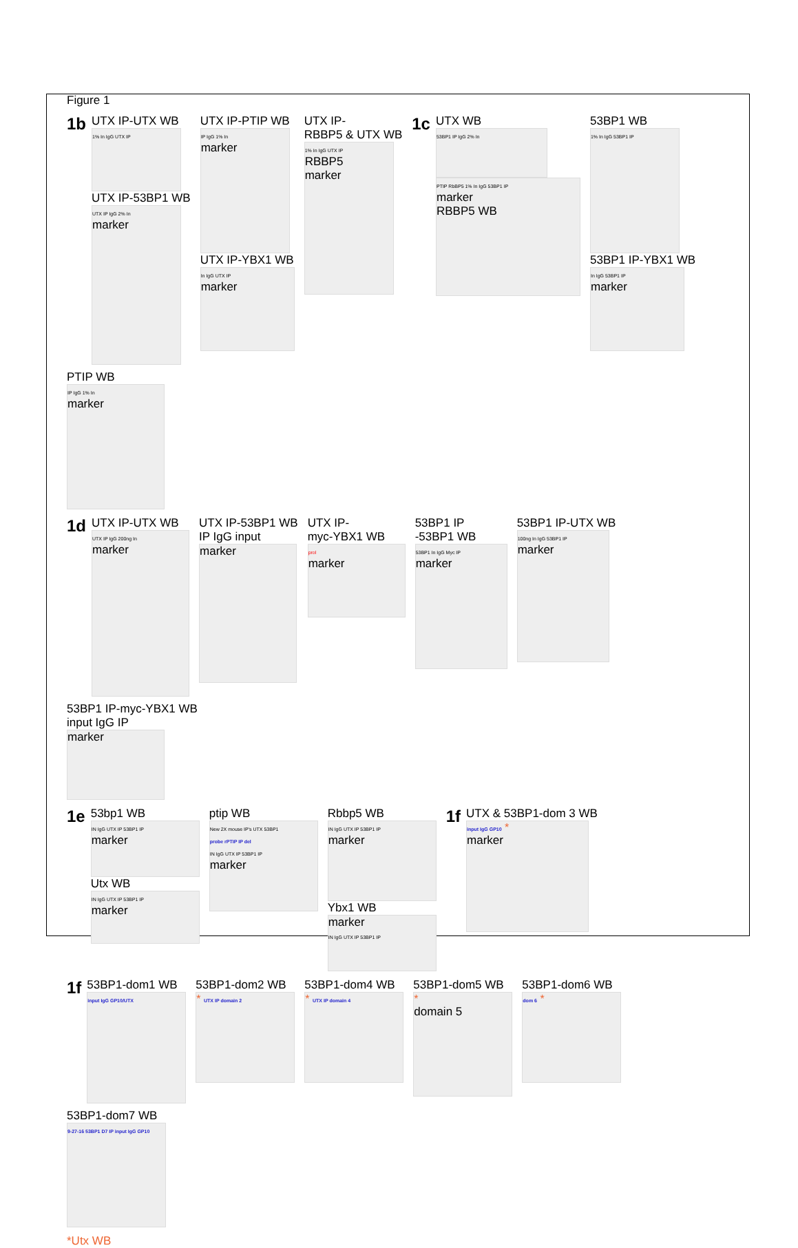Figure 1
1b
UTX IP-UTX WB
1% In IgG UTX IP
UTX IP-53BP1 WB
UTX IP IgG 2% In
marker
UTX IP-PTIP WB
IP IgG 1% In
marker
UTX IP-YBX1 WB
In IgG UTX IP
marker
UTX IP-
RBBP5 & UTX WB
1% In IgG UTX IP
RBBP5
marker
1c
UTX WB
53BP1 IP IgG 2% In
PTIP RbBP5 1% In IgG 53BP1 IP
marker
RBBP5 WB
53BP1 WB
1% In IgG 53BP1 IP
53BP1 IP-YBX1 WB
In IgG 53BP1 IP
marker
PTIP WB
IP IgG 1% In
marker
1d
UTX IP-UTX WB
UTX IP IgG 200ng In
marker
UTX IP-53BP1 WB
IP IgG input
marker
UTX IP-
myc-YBX1 WB
prol
marker
53BP1 IP
-53BP1 WB
53BP1 In IgG Myc IP
marker
53BP1 IP-UTX WB
100ng In IgG 53BP1 IP
marker
53BP1 IP-myc-YBX1 WB
input IgG IP
marker
1e
53bp1 WB
IN IgG UTX IP 53BP1 IP
marker
Utx WB
IN IgG UTX IP 53BP1 IP
marker
ptip WB
New 2X mouse IP's UTX 53BP1
probe rPTIP IP del
IN IgG UTX IP 53BP1 IP
marker
Rbbp5 WB
IN IgG UTX IP 53BP1 IP
marker
Ybx1 WB
marker
IN IgG UTX IP 53BP1 IP
1f
UTX & 53BP1-dom 3 WB
input IgG GP10 *
marker
1f
53BP1-dom1 WB
input IgG GP10/UTX
53BP1-dom2 WB
* UTX IP domain 2
53BP1-dom4 WB
* UTX IP domain 4
53BP1-dom5 WB
*
domain 5
53BP1-dom6 WB
dom 6 *
53BP1-dom7 WB
9-27-16 53BP1 D7 IP input IgG GP10
*Utx WB